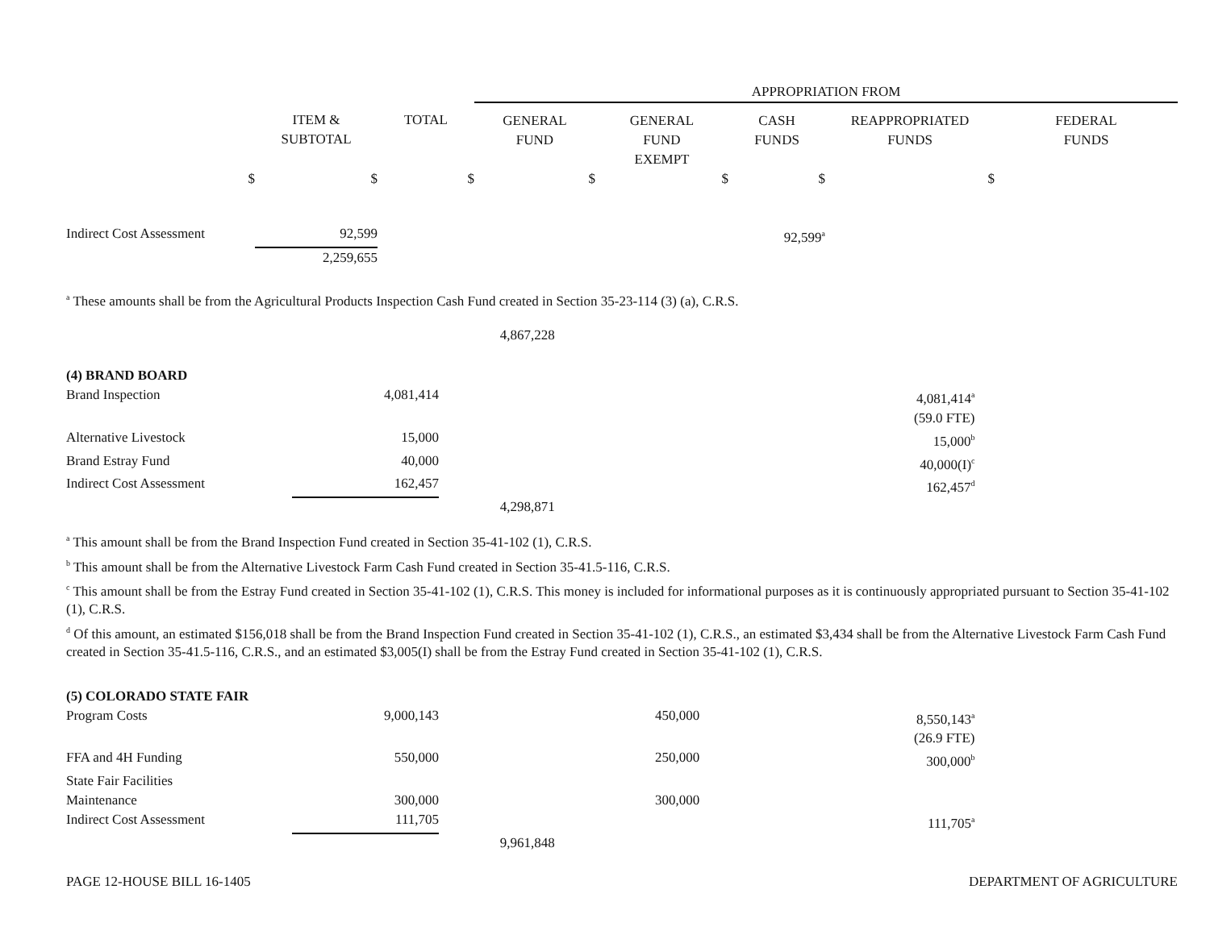| | | | APPROPRIATION FROM | | | | |
| | ITEM & SUBTOTAL | TOTAL | GENERAL FUND | GENERAL FUND EXEMPT | CASH FUNDS | REAPPROPRIATED FUNDS | FEDERAL FUNDS |
| $ | $ | $ | $ | $ | $ | $ | |
| Indirect Cost Assessment | 92,599 | | | | 92,599<sup>a</sup> | | |
| | 2,259,655 | | | | | | |
<sup>a</sup> These amounts shall be from the Agricultural Products Inspection Cash Fund created in Section 35-23-114 (3) (a), C.R.S.
| | | 4,867,228 | | | | |
| (4) BRAND BOARD | | | | | | |
| Brand Inspection | 4,081,414 | | | | 4,081,414<sup>a</sup> (59.0 FTE) | |
| Alternative Livestock | 15,000 | | | | 15,000<sup>b</sup> | |
| Brand Estray Fund | 40,000 | | | | 40,000(I)<sup>c</sup> | |
| Indirect Cost Assessment | 162,457 | | | | 162,457<sup>d</sup> | |
| | | 4,298,871 | | | | |
<sup>a</sup> This amount shall be from the Brand Inspection Fund created in Section 35-41-102 (1), C.R.S.
<sup>b</sup> This amount shall be from the Alternative Livestock Farm Cash Fund created in Section 35-41.5-116, C.R.S.
<sup>c</sup> This amount shall be from the Estray Fund created in Section 35-41-102 (1), C.R.S. This money is included for informational purposes as it is continuously appropriated pursuant to Section 35-41-102 (1), C.R.S.
<sup>d</sup> Of this amount, an estimated $156,018 shall be from the Brand Inspection Fund created in Section 35-41-102 (1), C.R.S., an estimated $3,434 shall be from the Alternative Livestock Farm Cash Fund created in Section 35-41.5-116, C.R.S., and an estimated $3,005(I) shall be from the Estray Fund created in Section 35-41-102 (1), C.R.S.
| (5) COLORADO STATE FAIR | | | | | | |
| Program Costs | 9,000,143 | | 450,000 | | 8,550,143<sup>a</sup> (26.9 FTE) | |
| FFA and 4H Funding | 550,000 | | 250,000 | | 300,000<sup>b</sup> | |
| State Fair Facilities Maintenance | 300,000 | | 300,000 | | | |
| Indirect Cost Assessment | 111,705 | | | | 111,705<sup>a</sup> | |
| | | 9,961,848 | | | | |
PAGE 12-HOUSE BILL 16-1405 DEPARTMENT OF AGRICULTURE